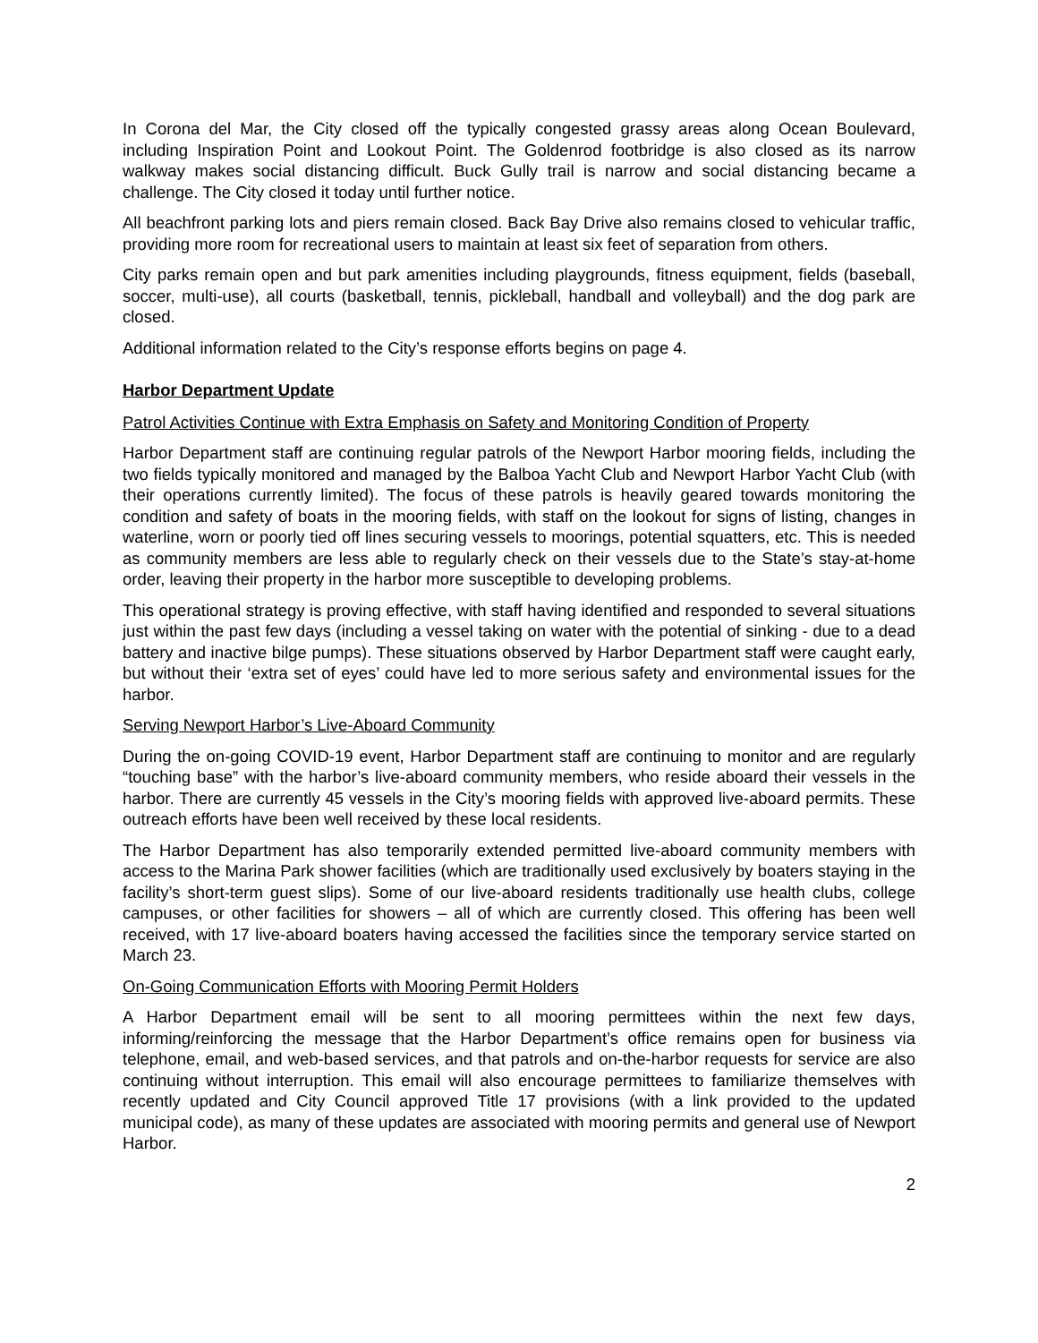In Corona del Mar, the City closed off the typically congested grassy areas along Ocean Boulevard, including Inspiration Point and Lookout Point. The Goldenrod footbridge is also closed as its narrow walkway makes social distancing difficult. Buck Gully trail is narrow and social distancing became a challenge. The City closed it today until further notice.
All beachfront parking lots and piers remain closed. Back Bay Drive also remains closed to vehicular traffic, providing more room for recreational users to maintain at least six feet of separation from others.
City parks remain open and but park amenities including playgrounds, fitness equipment, fields (baseball, soccer, multi-use), all courts (basketball, tennis, pickleball, handball and volleyball) and the dog park are closed.
Additional information related to the City’s response efforts begins on page 4.
Harbor Department Update
Patrol Activities Continue with Extra Emphasis on Safety and Monitoring Condition of Property
Harbor Department staff are continuing regular patrols of the Newport Harbor mooring fields, including the two fields typically monitored and managed by the Balboa Yacht Club and Newport Harbor Yacht Club (with their operations currently limited). The focus of these patrols is heavily geared towards monitoring the condition and safety of boats in the mooring fields, with staff on the lookout for signs of listing, changes in waterline, worn or poorly tied off lines securing vessels to moorings, potential squatters, etc. This is needed as community members are less able to regularly check on their vessels due to the State’s stay-at-home order, leaving their property in the harbor more susceptible to developing problems.
This operational strategy is proving effective, with staff having identified and responded to several situations just within the past few days (including a vessel taking on water with the potential of sinking - due to a dead battery and inactive bilge pumps). These situations observed by Harbor Department staff were caught early, but without their ‘extra set of eyes’ could have led to more serious safety and environmental issues for the harbor.
Serving Newport Harbor’s Live-Aboard Community
During the on-going COVID-19 event, Harbor Department staff are continuing to monitor and are regularly “touching base” with the harbor’s live-aboard community members, who reside aboard their vessels in the harbor. There are currently 45 vessels in the City’s mooring fields with approved live-aboard permits. These outreach efforts have been well received by these local residents.
The Harbor Department has also temporarily extended permitted live-aboard community members with access to the Marina Park shower facilities (which are traditionally used exclusively by boaters staying in the facility’s short-term guest slips). Some of our live-aboard residents traditionally use health clubs, college campuses, or other facilities for showers – all of which are currently closed. This offering has been well received, with 17 live-aboard boaters having accessed the facilities since the temporary service started on March 23.
On-Going Communication Efforts with Mooring Permit Holders
A Harbor Department email will be sent to all mooring permittees within the next few days, informing/reinforcing the message that the Harbor Department’s office remains open for business via telephone, email, and web-based services, and that patrols and on-the-harbor requests for service are also continuing without interruption. This email will also encourage permittees to familiarize themselves with recently updated and City Council approved Title 17 provisions (with a link provided to the updated municipal code), as many of these updates are associated with mooring permits and general use of Newport Harbor.
2